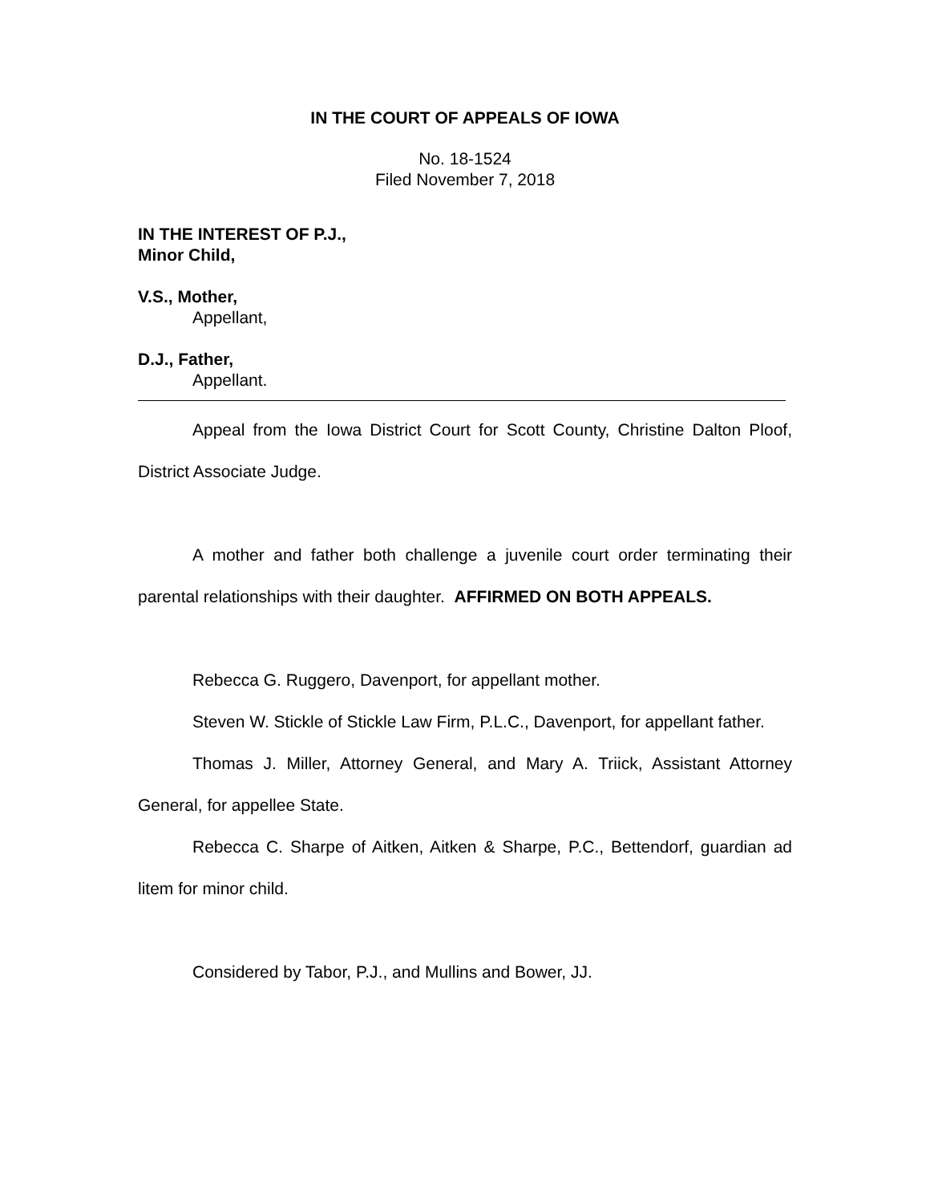IN THE COURT OF APPEALS OF IOWA
No. 18-1524
Filed November 7, 2018
IN THE INTEREST OF P.J.,
Minor Child,
V.S., Mother,
Appellant,
D.J., Father,
Appellant.
Appeal from the Iowa District Court for Scott County, Christine Dalton Ploof, District Associate Judge.
A mother and father both challenge a juvenile court order terminating their parental relationships with their daughter. AFFIRMED ON BOTH APPEALS.
Rebecca G. Ruggero, Davenport, for appellant mother.
Steven W. Stickle of Stickle Law Firm, P.L.C., Davenport, for appellant father.
Thomas J. Miller, Attorney General, and Mary A. Triick, Assistant Attorney General, for appellee State.
Rebecca C. Sharpe of Aitken, Aitken & Sharpe, P.C., Bettendorf, guardian ad litem for minor child.
Considered by Tabor, P.J., and Mullins and Bower, JJ.